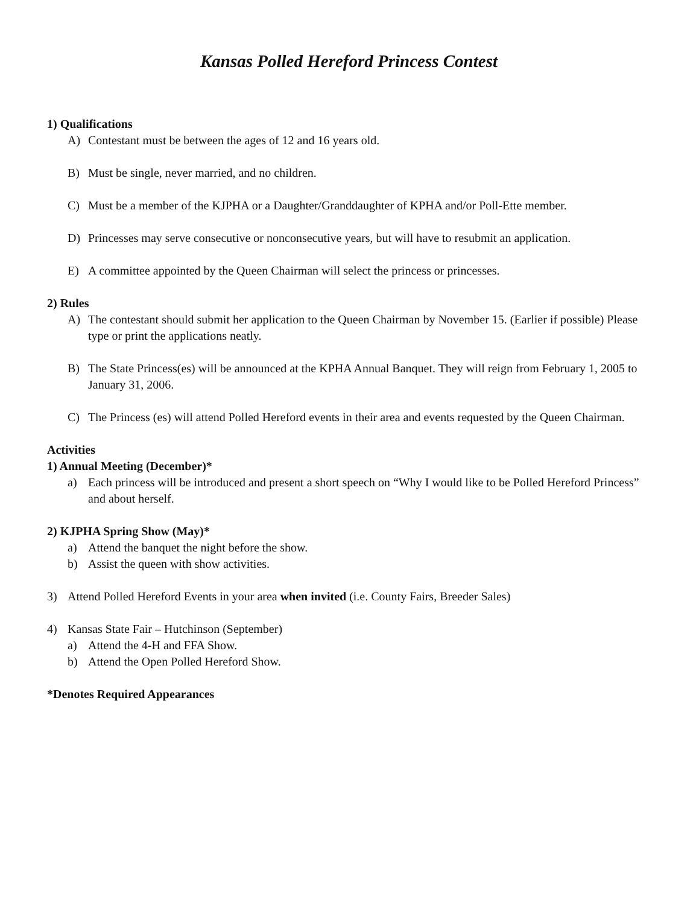Kansas Polled Hereford Princess Contest
1) Qualifications
A) Contestant must be between the ages of 12 and 16 years old.
B) Must be single, never married, and no children.
C) Must be a member of the KJPHA or a Daughter/Granddaughter of KPHA and/or Poll-Ette member.
D) Princesses may serve consecutive or nonconsecutive years, but will have to resubmit an application.
E) A committee appointed by the Queen Chairman will select the princess or princesses.
2) Rules
A) The contestant should submit her application to the Queen Chairman by November 15. (Earlier if possible) Please type or print the applications neatly.
B) The State Princess(es) will be announced at the KPHA Annual Banquet. They will reign from February 1, 2005 to January 31, 2006.
C) The Princess (es) will attend Polled Hereford events in their area and events requested by the Queen Chairman.
Activities
1) Annual Meeting (December)*
a) Each princess will be introduced and present a short speech on “Why I would like to be Polled Hereford Princess” and about herself.
2) KJPHA Spring Show (May)*
a) Attend the banquet the night before the show.
b) Assist the queen with show activities.
3) Attend Polled Hereford Events in your area when invited (i.e. County Fairs, Breeder Sales)
4) Kansas State Fair – Hutchinson (September)
a) Attend the 4-H and FFA Show.
b) Attend the Open Polled Hereford Show.
*Denotes Required Appearances